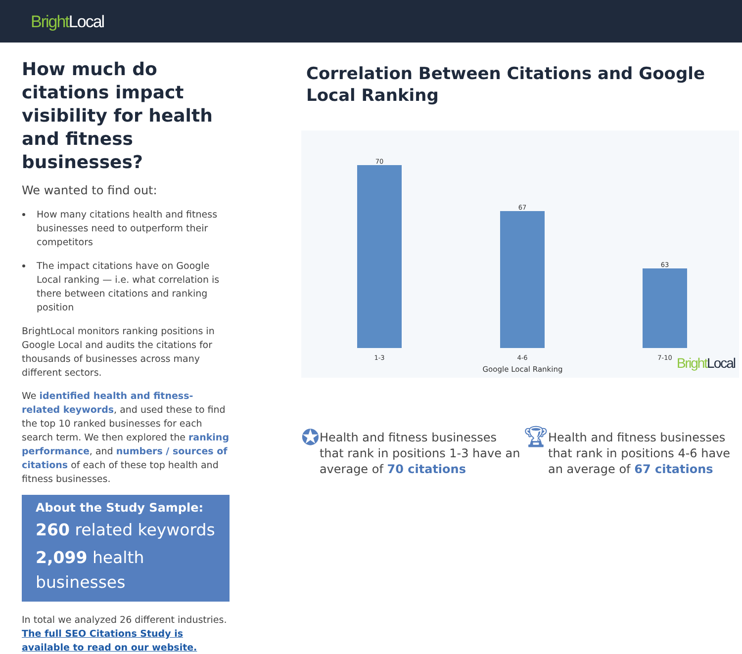Bright Local
How much do citations impact visibility for health and fitness businesses?
We wanted to find out:
How many citations health and fitness businesses need to outperform their competitors
The impact citations have on Google Local ranking — i.e. what correlation is there between citations and ranking position
BrightLocal monitors ranking positions in Google Local and audits the citations for thousands of businesses across many different sectors.
We identified health and fitness-related keywords, and used these to find the top 10 ranked businesses for each search term. We then explored the ranking performance, and numbers / sources of citations of each of these top health and fitness businesses.
About the Study Sample:
260 related keywords
2,099 health businesses
In total we analyzed 26 different industries.
The full SEO Citations Study is available to read on our website.
Correlation Between Citations and Google Local Ranking
70
67
63
1-3 4-6 7-10
Google Local Ranking
Bright Local
✪
Health and fitness businesses that rank in positions 1-3 have an average of 70 citations
🏆︎
Health and fitness businesses that rank in positions 4-6 have an average of 67 citations